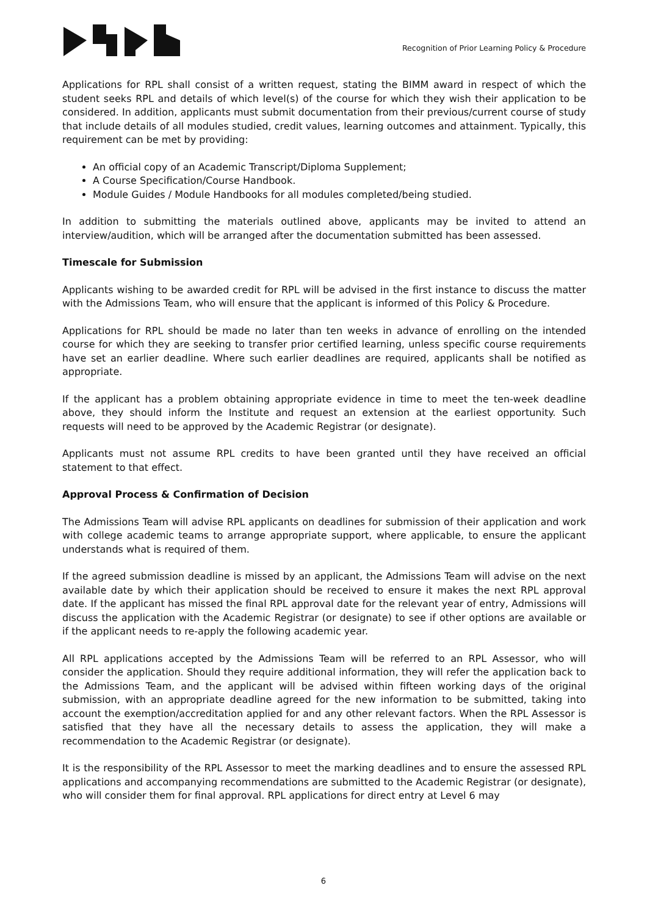Recognition of Prior Learning Policy & Procedure
Applications for RPL shall consist of a written request, stating the BIMM award in respect of which the student seeks RPL and details of which level(s) of the course for which they wish their application to be considered. In addition, applicants must submit documentation from their previous/current course of study that include details of all modules studied, credit values, learning outcomes and attainment. Typically, this requirement can be met by providing:
An official copy of an Academic Transcript/Diploma Supplement;
A Course Specification/Course Handbook.
Module Guides / Module Handbooks for all modules completed/being studied.
In addition to submitting the materials outlined above, applicants may be invited to attend an interview/audition, which will be arranged after the documentation submitted has been assessed.
Timescale for Submission
Applicants wishing to be awarded credit for RPL will be advised in the first instance to discuss the matter with the Admissions Team, who will ensure that the applicant is informed of this Policy & Procedure.
Applications for RPL should be made no later than ten weeks in advance of enrolling on the intended course for which they are seeking to transfer prior certified learning, unless specific course requirements have set an earlier deadline. Where such earlier deadlines are required, applicants shall be notified as appropriate.
If the applicant has a problem obtaining appropriate evidence in time to meet the ten-week deadline above, they should inform the Institute and request an extension at the earliest opportunity. Such requests will need to be approved by the Academic Registrar (or designate).
Applicants must not assume RPL credits to have been granted until they have received an official statement to that effect.
Approval Process & Confirmation of Decision
The Admissions Team will advise RPL applicants on deadlines for submission of their application and work with college academic teams to arrange appropriate support, where applicable, to ensure the applicant understands what is required of them.
If the agreed submission deadline is missed by an applicant, the Admissions Team will advise on the next available date by which their application should be received to ensure it makes the next RPL approval date. If the applicant has missed the final RPL approval date for the relevant year of entry, Admissions will discuss the application with the Academic Registrar (or designate) to see if other options are available or if the applicant needs to re-apply the following academic year.
All RPL applications accepted by the Admissions Team will be referred to an RPL Assessor, who will consider the application. Should they require additional information, they will refer the application back to the Admissions Team, and the applicant will be advised within fifteen working days of the original submission, with an appropriate deadline agreed for the new information to be submitted, taking into account the exemption/accreditation applied for and any other relevant factors. When the RPL Assessor is satisfied that they have all the necessary details to assess the application, they will make a recommendation to the Academic Registrar (or designate).
It is the responsibility of the RPL Assessor to meet the marking deadlines and to ensure the assessed RPL applications and accompanying recommendations are submitted to the Academic Registrar (or designate), who will consider them for final approval. RPL applications for direct entry at Level 6 may
6